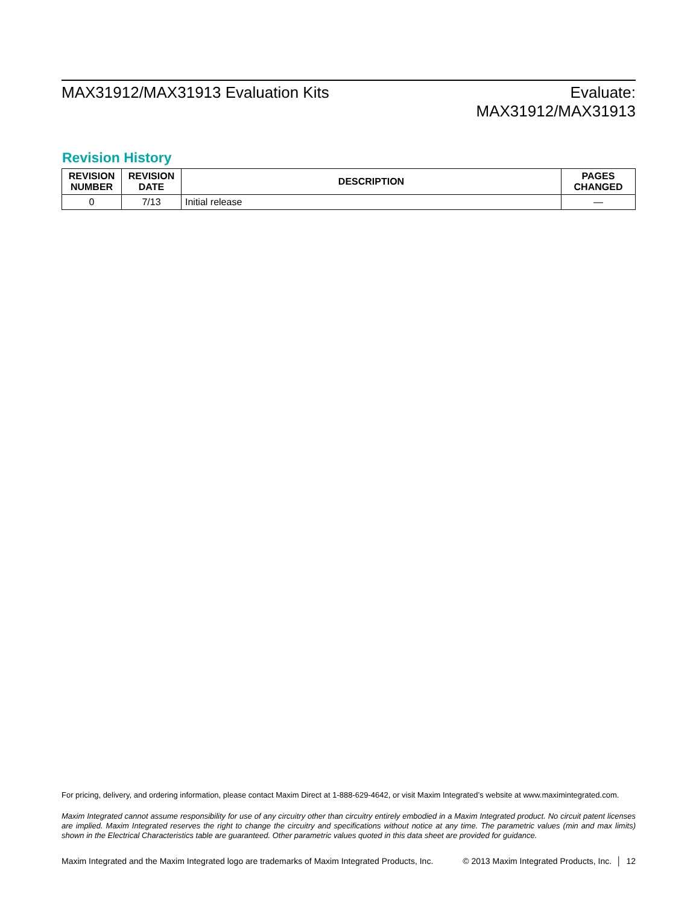MAX31912/MAX31913 Evaluation Kits
Evaluate:
MAX31912/MAX31913
Revision History
| REVISION NUMBER | REVISION DATE | DESCRIPTION | PAGES CHANGED |
| --- | --- | --- | --- |
| 0 | 7/13 | Initial release | — |
For pricing, delivery, and ordering information, please contact Maxim Direct at 1-888-629-4642, or visit Maxim Integrated’s website at www.maximintegrated.com.
Maxim Integrated cannot assume responsibility for use of any circuitry other than circuitry entirely embodied in a Maxim Integrated product. No circuit patent licenses are implied. Maxim Integrated reserves the right to change the circuitry and specifications without notice at any time. The parametric values (min and max limits) shown in the Electrical Characteristics table are guaranteed. Other parametric values quoted in this data sheet are provided for guidance.
Maxim Integrated and the Maxim Integrated logo are trademarks of Maxim Integrated Products, Inc. © 2013 Maxim Integrated Products, Inc. │ 12